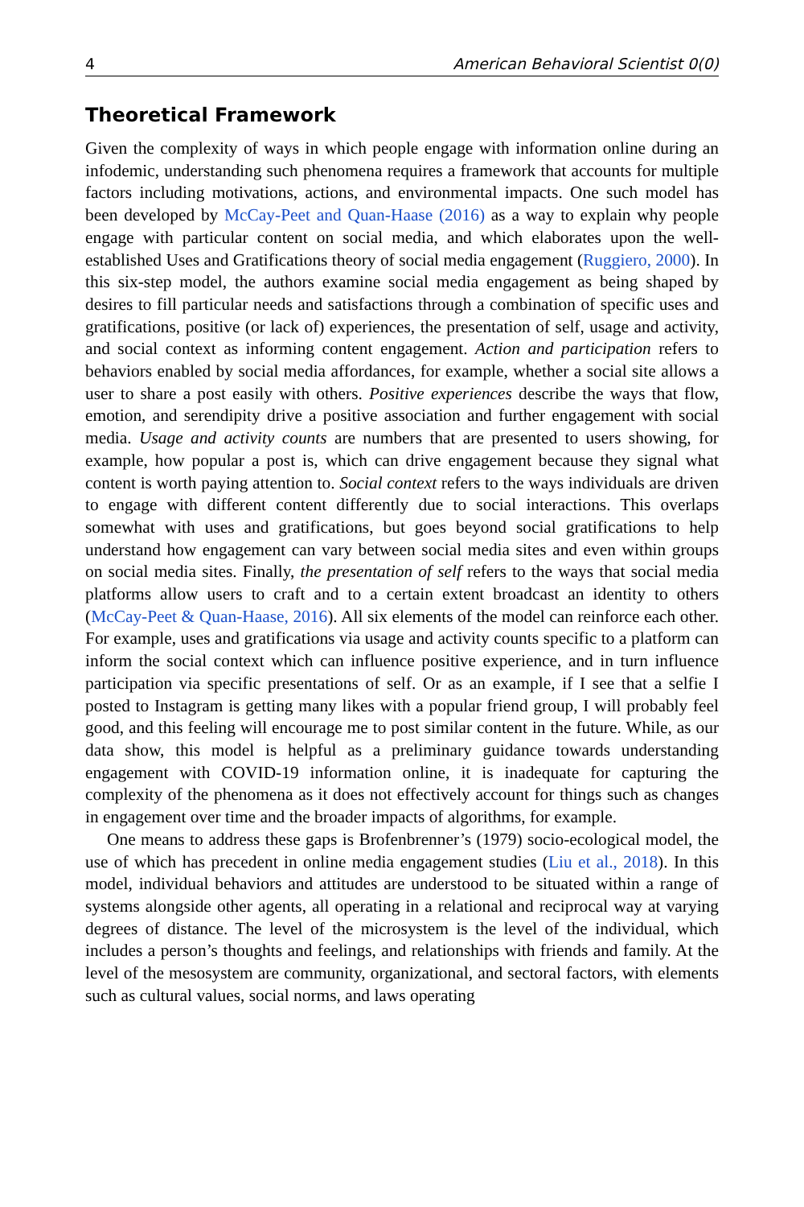4 American Behavioral Scientist 0(0)
Theoretical Framework
Given the complexity of ways in which people engage with information online during an infodemic, understanding such phenomena requires a framework that accounts for multiple factors including motivations, actions, and environmental impacts. One such model has been developed by McCay-Peet and Quan-Haase (2016) as a way to explain why people engage with particular content on social media, and which elaborates upon the well-established Uses and Gratifications theory of social media engagement (Ruggiero, 2000). In this six-step model, the authors examine social media engagement as being shaped by desires to fill particular needs and satisfactions through a combination of specific uses and gratifications, positive (or lack of) experiences, the presentation of self, usage and activity, and social context as informing content engagement. Action and participation refers to behaviors enabled by social media affordances, for example, whether a social site allows a user to share a post easily with others. Positive experiences describe the ways that flow, emotion, and serendipity drive a positive association and further engagement with social media. Usage and activity counts are numbers that are presented to users showing, for example, how popular a post is, which can drive engagement because they signal what content is worth paying attention to. Social context refers to the ways individuals are driven to engage with different content differently due to social interactions. This overlaps somewhat with uses and gratifications, but goes beyond social gratifications to help understand how engagement can vary between social media sites and even within groups on social media sites. Finally, the presentation of self refers to the ways that social media platforms allow users to craft and to a certain extent broadcast an identity to others (McCay-Peet & Quan-Haase, 2016). All six elements of the model can reinforce each other. For example, uses and gratifications via usage and activity counts specific to a platform can inform the social context which can influence positive experience, and in turn influence participation via specific presentations of self. Or as an example, if I see that a selfie I posted to Instagram is getting many likes with a popular friend group, I will probably feel good, and this feeling will encourage me to post similar content in the future. While, as our data show, this model is helpful as a preliminary guidance towards understanding engagement with COVID-19 information online, it is inadequate for capturing the complexity of the phenomena as it does not effectively account for things such as changes in engagement over time and the broader impacts of algorithms, for example.
One means to address these gaps is Brofenbrenner’s (1979) socio-ecological model, the use of which has precedent in online media engagement studies (Liu et al., 2018). In this model, individual behaviors and attitudes are understood to be situated within a range of systems alongside other agents, all operating in a relational and reciprocal way at varying degrees of distance. The level of the microsystem is the level of the individual, which includes a person’s thoughts and feelings, and relationships with friends and family. At the level of the mesosystem are community, organizational, and sectoral factors, with elements such as cultural values, social norms, and laws operating